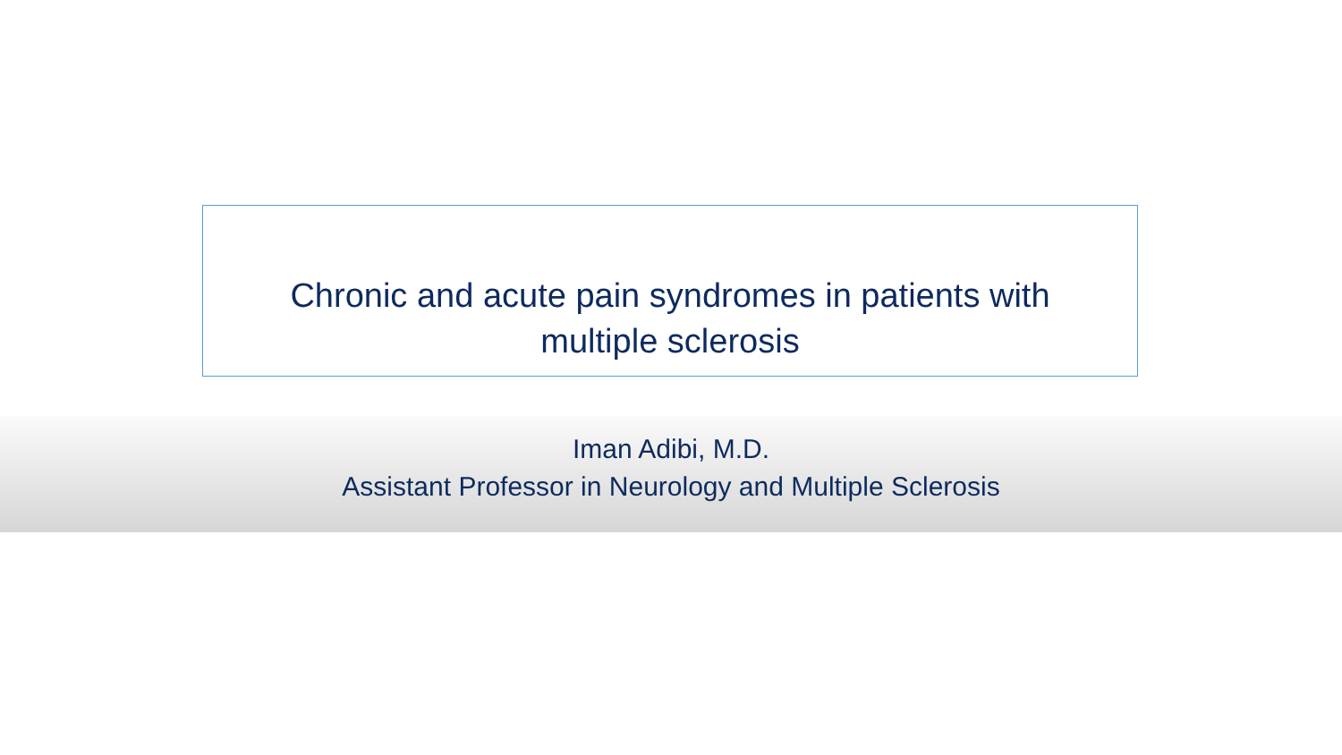Chronic and acute pain syndromes in patients with
multiple sclerosis
Iman Adibi, M.D.
Assistant Professor in Neurology and Multiple Sclerosis